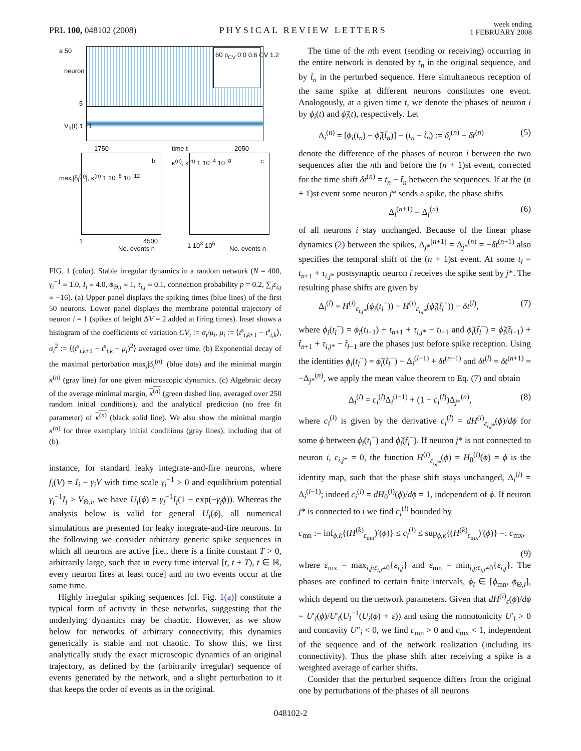PRL 100, 048102 (2008)
PHYSICAL REVIEW LETTERS
week ending
1 FEBRUARY 2008
a 50
neuron
5
60 p<sub>CV</sub> 0 0 0.6 CV 1.2
V<sub>1</sub>(t) 1 −1
1750 time t 2050
max<sub>i</sub>|δ<sub>i</sub><sup>(n)</sup>|, κ<sup>(n)</sup> 1 10<sup>−8</sup> 10<sup>−12</sup>
b κ<sup>(n)</sup>, κ̄<sup>(n)</sup> 1 10<sup>−4</sup> 10<sup>−8</sup> c
1 4500
No. events n
1 10<sup>3</sup> 10<sup>6</sup>
No. events n
FIG. 1 (color). Stable irregular dynamics in a random network (N = 400, γ<sub>i</sub><sup>−1</sup> ≡ 1.0, I<sub>i</sub> ≡ 4.0, ϕ<sub>Θ,i</sub> ≡ 1, τ<sub>i,j</sub> ≡ 0.1, connection probability p = 0.2, ∑<sub>j</sub>ε<sub>i,j</sub> ≡ −16). (a) Upper panel displays the spiking times (blue lines) of the first 50 neurons. Lower panel displays the membrane potential trajectory of neuron i = 1 (spikes of height ΔV = 2 added at firing times). Inset shows a histogram of the coefficients of variation CV<sub>i</sub> := σ<sub>i</sub>/μ<sub>i</sub>, μ<sub>i</sub> := ⟨t<sup>s</sup><sub>i,k+1</sub> − t<sup>s</sup><sub>i,k</sub>⟩, σ<sub>i</sub><sup>2</sup> := ⟨(t<sup>s</sup><sub>i,k+1</sub> − t<sup>s</sup><sub>i,k</sub> − μ<sub>i</sub>)<sup>2</sup>⟩ averaged over time. (b) Exponential decay of the maximal perturbation max<sub>i</sub>|δ<sub>i</sub><sup>(n)</sup>| (blue dots) and the minimal margin κ<sup>(n)</sup> (gray line) for one given microscopic dynamics. (c) Algebraic decay of the average minimal margin, κ<sup>(n)</sup> (green dashed line, averaged over 250 random initial conditions), and the analytical prediction (no free fit parameter) of κ<sup>(n)</sup> (black solid line). We also show the minimal margin κ<sup>(n)</sup> for three exemplary initial conditions (gray lines), including that of (b).
instance, for standard leaky integrate-and-fire neurons, where f<sub>i</sub>(V) = I<sub>i</sub> − γ<sub>i</sub>V with time scale γ<sub>i</sub><sup>−1</sup> > 0 and equilibrium potential γ<sub>i</sub><sup>−1</sup>I<sub>i</sub> > V<sub>Θ,i</sub>, we have U<sub>i</sub>(ϕ) = γ<sub>i</sub><sup>−1</sup>I<sub>i</sub>(1 − exp(−γ<sub>i</sub>ϕ)). Whereas the analysis below is valid for general U<sub>i</sub>(ϕ), all numerical simulations are presented for leaky integrate-and-fire neurons. In the following we consider arbitrary generic spike sequences in which all neurons are active [i.e., there is a finite constant T > 0, arbitrarily large, such that in every time interval [t, t + T), t ∈ ℝ, every neuron fires at least once] and no two events occur at the same time.
Highly irregular spiking sequences [cf. Fig. 1(a)] constitute a typical form of activity in these networks, suggesting that the underlying dynamics may be chaotic. However, as we show below for networks of arbitrary connectivity, this dynamics generically is stable and not chaotic. To show this, we first analytically study the exact microscopic dynamics of an original trajectory, as defined by the (arbitrarily irregular) sequence of events generated by the network, and a slight perturbation to it that keeps the order of events as in the original.
The time of the nth event (sending or receiving) occurring in the entire network is denoted by t<sub>n</sub> in the original sequence, and by t̃<sub>n</sub> in the perturbed sequence. Here simultaneous reception of the same spike at different neurons constitutes one event. Analogously, at a given time t, we denote the phases of neuron i by ϕ<sub>i</sub>(t) and ϕ̃<sub>i</sub>(t), respectively. Let
Δ<sub>i</sub><sup>(n)</sup> = [ϕ<sub>i</sub>(t<sub>n</sub>) − ϕ̃<sub>i</sub>(t̃<sub>n</sub>)] − (t<sub>n</sub> − t̃<sub>n</sub>) := δ<sub>i</sub><sup>(n)</sup> − δt<sup>(n)</sup> (5)
denote the difference of the phases of neuron i between the two sequences after the nth and before the (n + 1)st event, corrected for the time shift δt<sup>(n)</sup> = t<sub>n</sub> − t̃<sub>n</sub> between the sequences. If at the (n + 1)st event some neuron j* sends a spike, the phase shifts
Δ<sub>i</sub><sup>(n+1)</sup> = Δ<sub>i</sub><sup>(n)</sup> (6)
of all neurons i stay unchanged. Because of the linear phase dynamics (2) between the spikes, Δ<sub>j*</sub><sup>(n+1)</sup> = Δ<sub>j*</sub><sup>(n)</sup> = −δt<sup>(n+1)</sup> also specifies the temporal shift of the (n + 1)st event. At some t<sub>l</sub> = t<sub>n+1</sub> + τ<sub>i,j*</sub> postsynaptic neuron i receives the spike sent by j*. The resulting phase shifts are given by
Δ<sub>i</sub><sup>(l)</sup> = H<sup>(i)</sup><sub>ε<sub>i,j*</sub></sub>(ϕ<sub>i</sub>(t<sub>l</sub><sup>−</sup>)) − H<sup>(i)</sup><sub>ε<sub>i,j*</sub></sub>(ϕ̃<sub>i</sub>(t̃<sub>l</sub><sup>−</sup>)) − δt<sup>(l)</sup>, (7)
where ϕ<sub>i</sub>(t<sub>l</sub><sup>−</sup>) = ϕ<sub>i</sub>(t<sub>l−1</sub>) + t<sub>n+1</sub> + τ<sub>i,j*</sub> − t<sub>l−1</sub> and ϕ̃<sub>i</sub>(t̃<sub>l</sub><sup>−</sup>) = ϕ̃<sub>i</sub>(t̃<sub>l−1</sub>) + t̃<sub>n+1</sub> + τ<sub>i,j*</sub> − t̃<sub>l−1</sub> are the phases just before spike reception. Using the identities ϕ<sub>i</sub>(t<sub>l</sub><sup>−</sup>) = ϕ̃<sub>i</sub>(t̃<sub>l</sub><sup>−</sup>) + Δ<sub>i</sub><sup>(l−1)</sup> + δt<sup>(n+1)</sup> and δt<sup>(l)</sup> = δt<sup>(n+1)</sup> = −Δ<sub>j*</sub><sup>(n)</sup>, we apply the mean value theorem to Eq. (7) and obtain
Δ<sub>i</sub><sup>(l)</sup> = c<sub>i</sub><sup>(l)</sup>Δ<sub>i</sub><sup>(l−1)</sup> + (1 − c<sub>i</sub><sup>(l)</sup>)Δ<sub>j*</sub><sup>(n)</sup>, (8)
where c<sub>i</sub><sup>(l)</sup> is given by the derivative c<sub>i</sub><sup>(l)</sup> = dH<sup>(i)</sup><sub>ε<sub>i,j*</sub></sub>(ϕ)/dϕ for some ϕ between ϕ<sub>i</sub>(t<sub>l</sub><sup>−</sup>) and ϕ̃<sub>i</sub>(t̃<sub>l</sub><sup>−</sup>). If neuron j* is not connected to neuron i, ε<sub>i,j*</sub> = 0, the function H<sup>(i)</sup><sub>ε<sub>i,j*</sub></sub>(ϕ) = H<sub>0</sub><sup>(i)</sup>(ϕ) = ϕ is the identity map, such that the phase shift stays unchanged, Δ<sub>i</sub><sup>(l)</sup> = Δ<sub>i</sub><sup>(l−1)</sup>; indeed c<sub>i</sub><sup>(l)</sup> = dH<sub>0</sub><sup>(i)</sup>(ϕ)/dϕ = 1, independent of ϕ. If neuron j* is connected to i we find c<sub>i</sub><sup>(l)</sup> bounded by
c<sub>mn</sub> := inf<sub>ϕ,k</sub>{(H<sup>(k)</sup><sub>ε<sub>mn</sub></sub>)′(ϕ)} ≤ c<sub>i</sub><sup>(l)</sup> ≤ sup<sub>ϕ,k</sub>{(H<sup>(k)</sup><sub>ε<sub>mx</sub></sub>)′(ϕ)} =: c<sub>mx</sub>,
(9)
where ε<sub>mx</sub> = max<sub>i,j:ε<sub>i,j</sub>≠0</sub>{ε<sub>i,j</sub>} and ε<sub>mn</sub> = min<sub>i,j:ε<sub>i,j</sub>≠0</sub>{ε<sub>i,j</sub>}. The phases are confined to certain finite intervals, ϕ<sub>i</sub> ∈ [ϕ<sub>mn</sub>, ϕ<sub>Θ,i</sub>], which depend on the network parameters. Given that dH<sup>(i)</sup><sub>ε</sub>(ϕ)/dϕ = U′<sub>i</sub>(ϕ)/U′<sub>i</sub>(U<sub>i</sub><sup>−1</sup>(U<sub>i</sub>(ϕ) + ε)) and using the monotonicity U′<sub>i</sub> > 0 and concavity U″<sub>i</sub> < 0, we find c<sub>mn</sub> > 0 and c<sub>mx</sub> < 1, independent of the sequence and of the network realization (including its connectivity). Thus the phase shift after receiving a spike is a weighted average of earlier shifts.
Consider that the perturbed sequence differs from the original one by perturbations of the phases of all neurons
048102-2